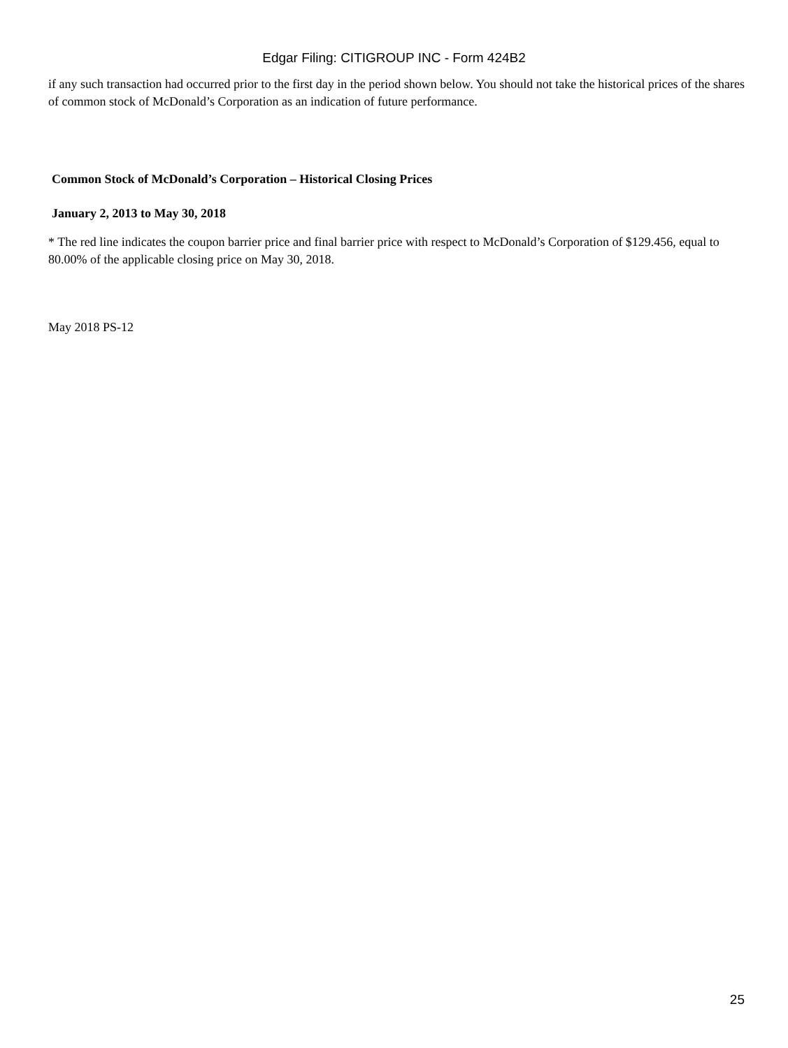Edgar Filing: CITIGROUP INC - Form 424B2
if any such transaction had occurred prior to the first day in the period shown below. You should not take the historical prices of the shares of common stock of McDonald’s Corporation as an indication of future performance.
Common Stock of McDonald’s Corporation – Historical Closing Prices
January 2, 2013 to May 30, 2018
* The red line indicates the coupon barrier price and final barrier price with respect to McDonald’s Corporation of $129.456, equal to 80.00% of the applicable closing price on May 30, 2018.
May 2018 PS-12
25